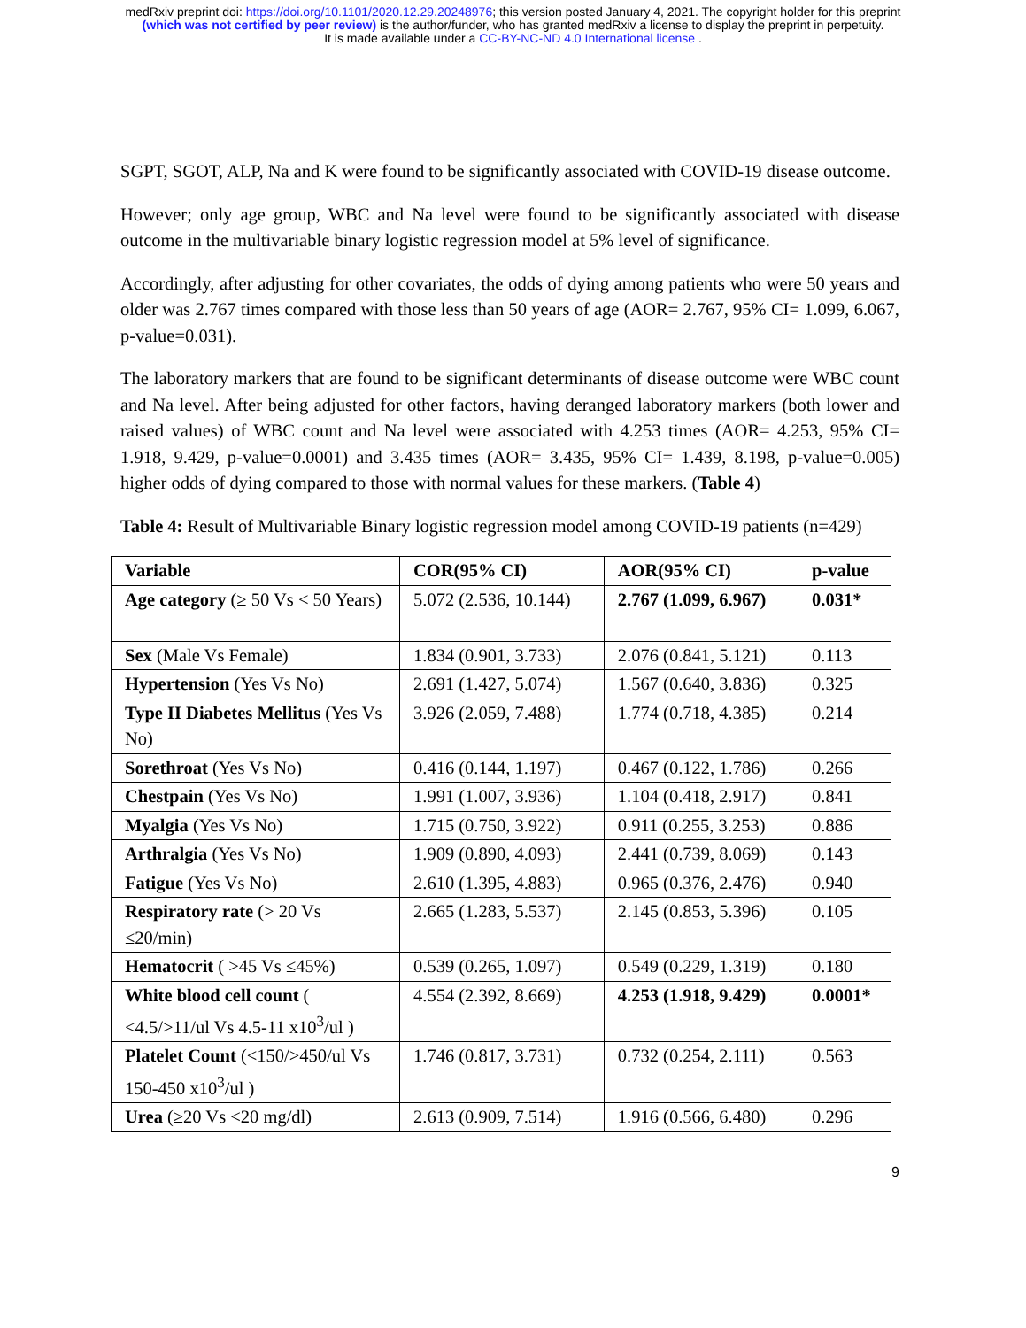medRxiv preprint doi: https://doi.org/10.1101/2020.12.29.20248976; this version posted January 4, 2021. The copyright holder for this preprint
(which was not certified by peer review) is the author/funder, who has granted medRxiv a license to display the preprint in perpetuity.
It is made available under a CC-BY-NC-ND 4.0 International license .
SGPT, SGOT, ALP, Na and K were found to be significantly associated with COVID-19 disease outcome.
However; only age group, WBC and Na level were found to be significantly associated with disease outcome in the multivariable binary logistic regression model at 5% level of significance.
Accordingly, after adjusting for other covariates, the odds of dying among patients who were 50 years and older was 2.767 times compared with those less than 50 years of age (AOR= 2.767, 95% CI= 1.099, 6.067, p-value=0.031).
The laboratory markers that are found to be significant determinants of disease outcome were WBC count and Na level. After being adjusted for other factors, having deranged laboratory markers (both lower and raised values) of WBC count and Na level were associated with 4.253 times (AOR= 4.253, 95% CI= 1.918, 9.429, p-value=0.0001) and 3.435 times (AOR= 3.435, 95% CI= 1.439, 8.198, p-value=0.005) higher odds of dying compared to those with normal values for these markers. (Table 4)
Table 4: Result of Multivariable Binary logistic regression model among COVID-19 patients (n=429)
| Variable | COR(95% CI) | AOR(95% CI) | p-value |
| --- | --- | --- | --- |
| Age category (≥ 50 Vs < 50 Years) | 5.072 (2.536, 10.144) | 2.767 (1.099, 6.967) | 0.031* |
| Sex (Male Vs Female) | 1.834 (0.901, 3.733) | 2.076 (0.841, 5.121) | 0.113 |
| Hypertension (Yes Vs No) | 2.691 (1.427, 5.074) | 1.567 (0.640, 3.836) | 0.325 |
| Type II Diabetes Mellitus (Yes Vs No) | 3.926 (2.059, 7.488) | 1.774 (0.718, 4.385) | 0.214 |
| Sorethroat (Yes Vs No) | 0.416 (0.144, 1.197) | 0.467 (0.122, 1.786) | 0.266 |
| Chestpain (Yes Vs No) | 1.991 (1.007, 3.936) | 1.104 (0.418, 2.917) | 0.841 |
| Myalgia (Yes Vs No) | 1.715 (0.750, 3.922) | 0.911 (0.255, 3.253) | 0.886 |
| Arthralgia (Yes Vs No) | 1.909 (0.890, 4.093) | 2.441 (0.739, 8.069) | 0.143 |
| Fatigue (Yes Vs No) | 2.610 (1.395, 4.883) | 0.965 (0.376, 2.476) | 0.940 |
| Respiratory rate (> 20 Vs ≤20/min) | 2.665 (1.283, 5.537) | 2.145 (0.853, 5.396) | 0.105 |
| Hematocrit ( >45 Vs ≤45%) | 0.539 (0.265, 1.097) | 0.549 (0.229, 1.319) | 0.180 |
| White blood cell count ( <4.5/>11/ul Vs 4.5-11 x10<sup>3</sup>/ul ) | 4.554 (2.392, 8.669) | 4.253 (1.918, 9.429) | 0.0001* |
| Platelet Count (<150/>450/ul Vs 150-450 x10<sup>3</sup>/ul ) | 1.746 (0.817, 3.731) | 0.732 (0.254, 2.111) | 0.563 |
| Urea (≥20 Vs <20 mg/dl) | 2.613 (0.909, 7.514) | 1.916 (0.566, 6.480) | 0.296 |
9